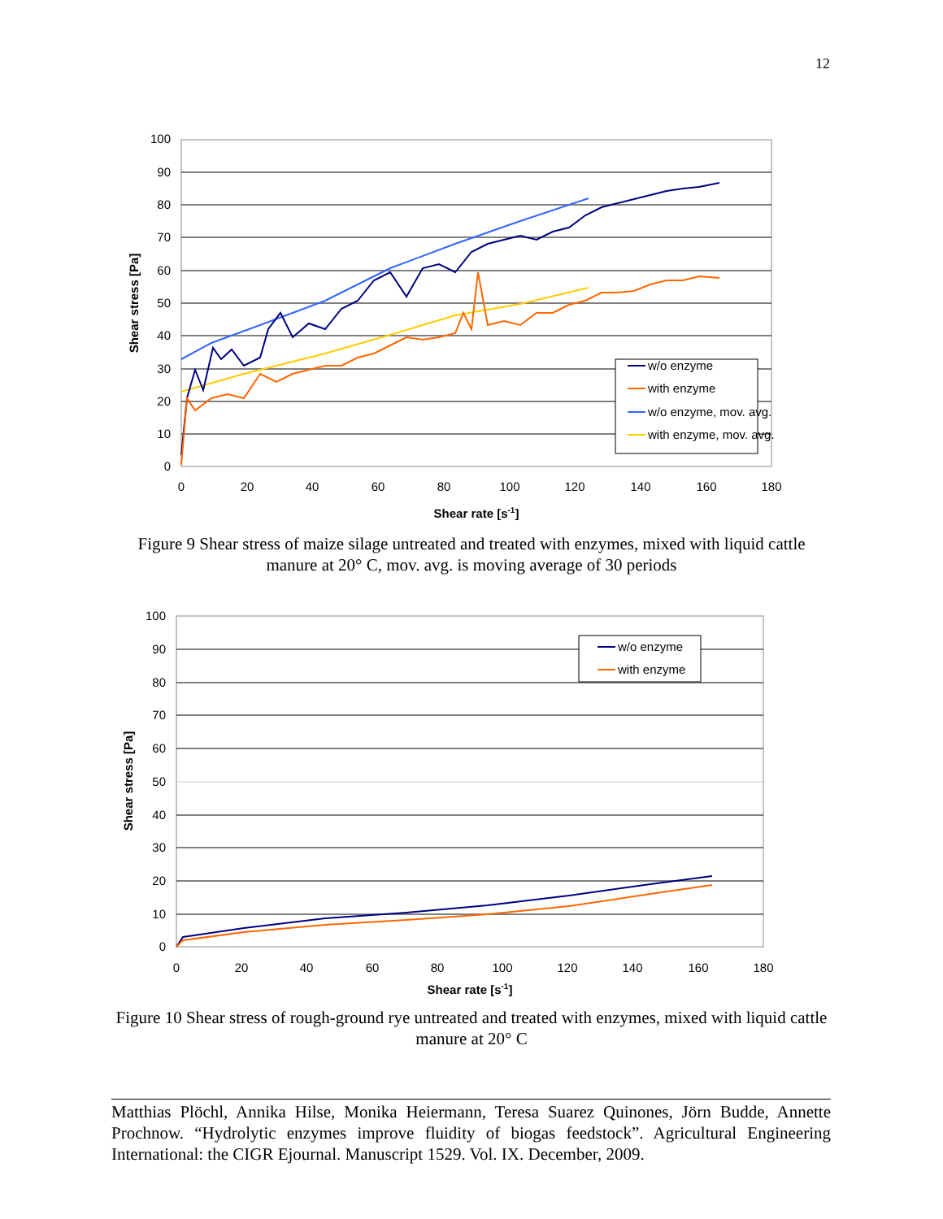12
100
90
80
70
60
50
40
30
20
10
0
0
20
40
60
80
100
120
140
160
180
Shear rate [s-1]
Shear stress [Pa]
w/o enzyme
with enzyme
w/o enzyme, mov. avg.
with enzyme, mov. avg.
Figure 9 Shear stress of maize silage untreated and treated with enzymes, mixed with liquid cattle manure at 20° C, mov. avg. is moving average of 30 periods
100
90
80
70
60
50
40
30
20
10
0
0
20
40
60
80
100
120
140
160
180
Shear rate [s-1]
Shear stress [Pa]
w/o enzyme
with enzyme
Figure 10 Shear stress of rough-ground rye untreated and treated with enzymes, mixed with liquid cattle manure at 20° C
Matthias Plöchl, Annika Hilse, Monika Heiermann, Teresa Suarez Quinones, Jörn Budde, Annette Prochnow. “Hydrolytic enzymes improve fluidity of biogas feedstock”. Agricultural Engineering International: the CIGR Ejournal. Manuscript 1529. Vol. IX. December, 2009.